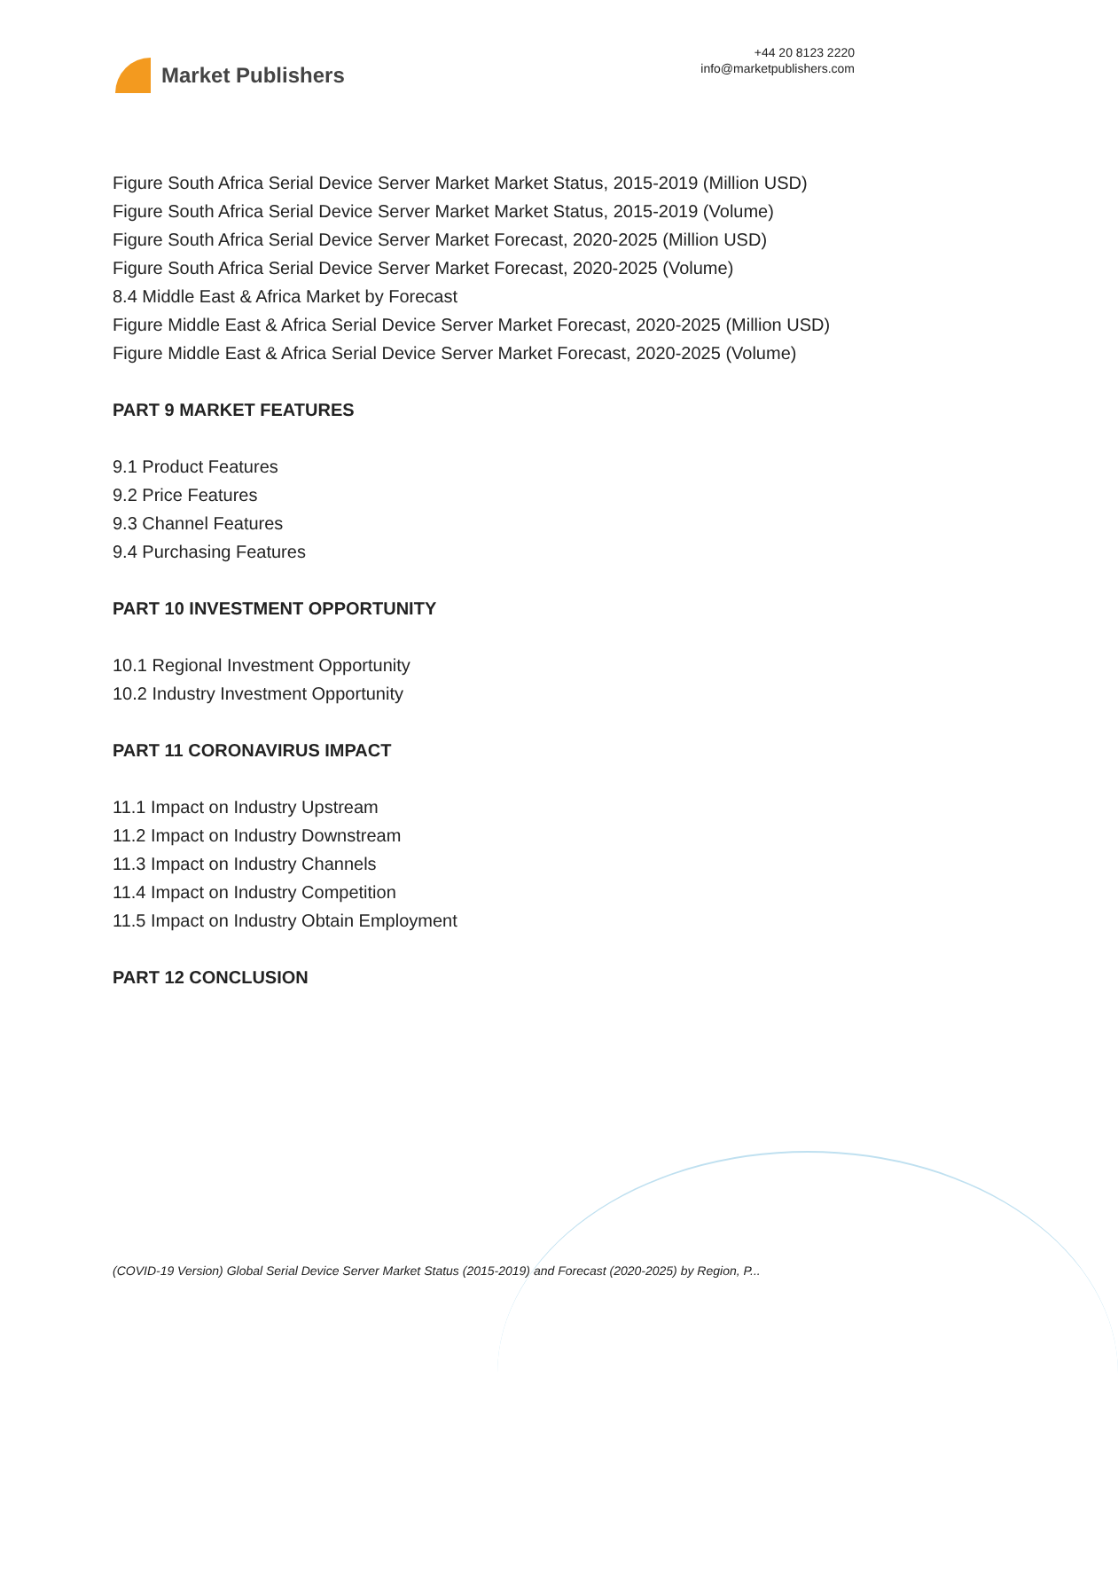Market Publishers
+44 20 8123 2220
info@marketpublishers.com
Figure South Africa Serial Device Server Market Market Status, 2015-2019 (Million USD)
Figure South Africa Serial Device Server Market Market Status, 2015-2019 (Volume)
Figure South Africa Serial Device Server Market Forecast, 2020-2025 (Million USD)
Figure South Africa Serial Device Server Market Forecast, 2020-2025 (Volume)
8.4 Middle East & Africa Market by Forecast
Figure Middle East & Africa Serial Device Server Market Forecast, 2020-2025 (Million USD)
Figure Middle East & Africa Serial Device Server Market Forecast, 2020-2025 (Volume)
PART 9 MARKET FEATURES
9.1 Product Features
9.2 Price Features
9.3 Channel Features
9.4 Purchasing Features
PART 10 INVESTMENT OPPORTUNITY
10.1 Regional Investment Opportunity
10.2 Industry Investment Opportunity
PART 11 CORONAVIRUS IMPACT
11.1 Impact on Industry Upstream
11.2 Impact on Industry Downstream
11.3 Impact on Industry Channels
11.4 Impact on Industry Competition
11.5 Impact on Industry Obtain Employment
PART 12 CONCLUSION
(COVID-19 Version) Global Serial Device Server Market Status (2015-2019) and Forecast (2020-2025) by Region, P...